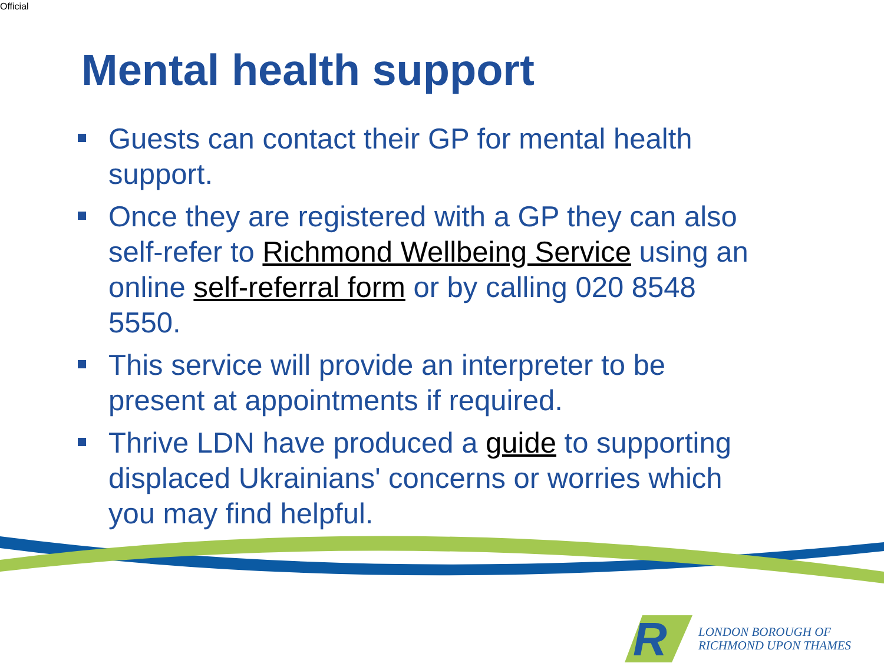Official
Mental health support
Guests can contact their GP for mental health support.
Once they are registered with a GP they can also self-refer to Richmond Wellbeing Service using an online self-referral form or by calling 020 8548 5550.
This service will provide an interpreter to be present at appointments if required.
Thrive LDN have produced a guide to supporting displaced Ukrainians' concerns or worries which you may find helpful.
R
LONDON BOROUGH OF
RICHMOND UPON THAMES